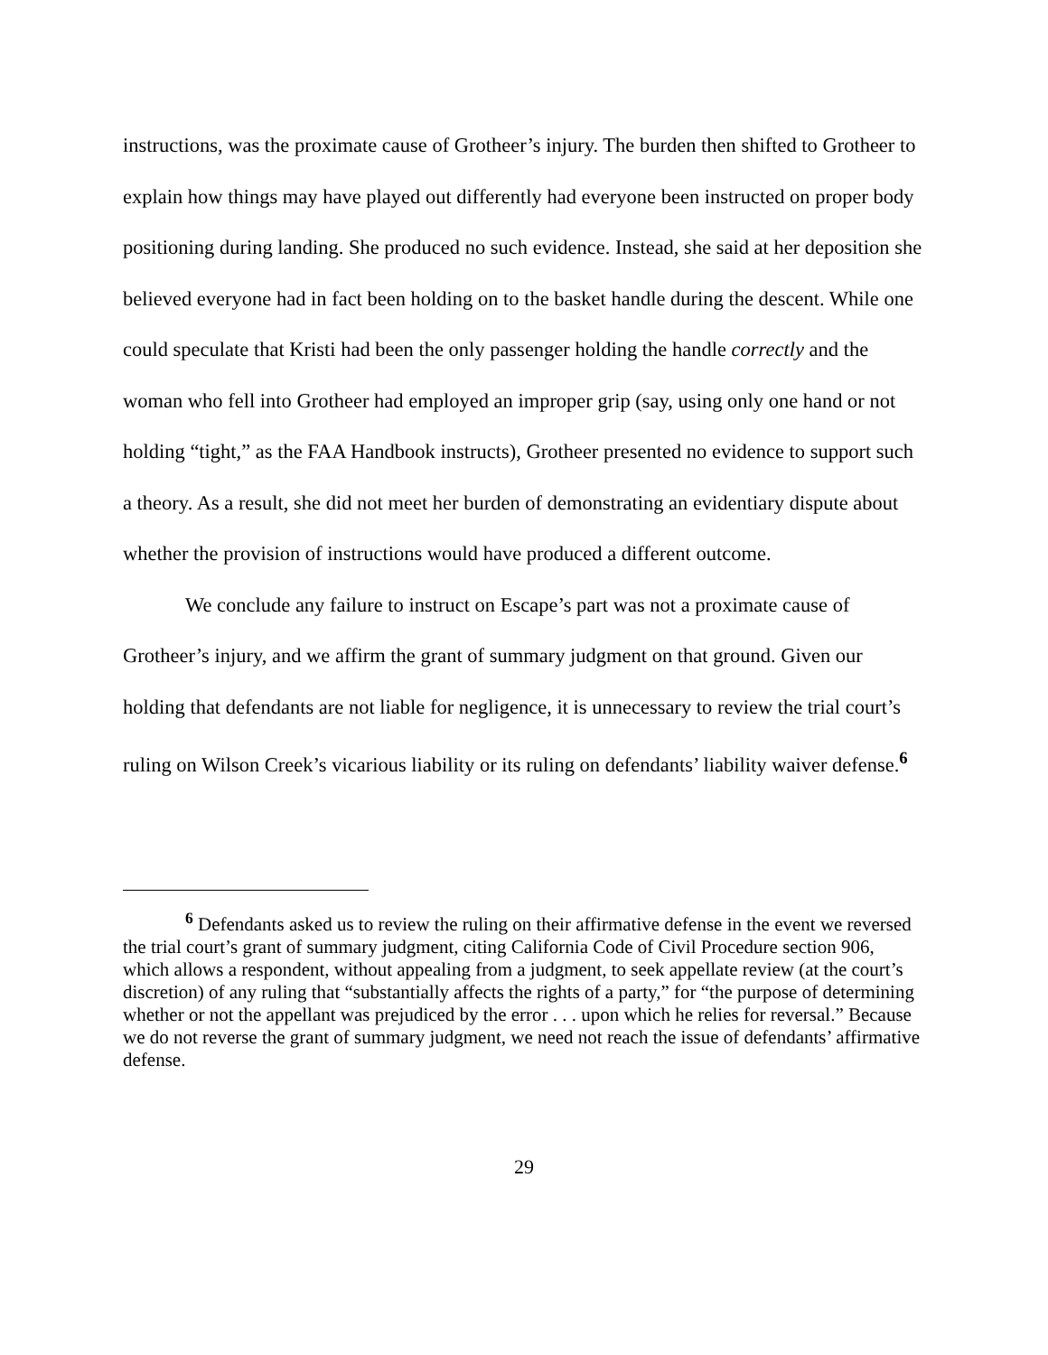instructions, was the proximate cause of Grotheer’s injury. The burden then shifted to Grotheer to explain how things may have played out differently had everyone been instructed on proper body positioning during landing. She produced no such evidence. Instead, she said at her deposition she believed everyone had in fact been holding on to the basket handle during the descent. While one could speculate that Kristi had been the only passenger holding the handle correctly and the woman who fell into Grotheer had employed an improper grip (say, using only one hand or not holding “tight,” as the FAA Handbook instructs), Grotheer presented no evidence to support such a theory. As a result, she did not meet her burden of demonstrating an evidentiary dispute about whether the provision of instructions would have produced a different outcome.
We conclude any failure to instruct on Escape’s part was not a proximate cause of Grotheer’s injury, and we affirm the grant of summary judgment on that ground. Given our holding that defendants are not liable for negligence, it is unnecessary to review the trial court’s ruling on Wilson Creek’s vicarious liability or its ruling on defendants’ liability waiver defense.<sup>6</sup>
<sup>6</sup> Defendants asked us to review the ruling on their affirmative defense in the event we reversed the trial court’s grant of summary judgment, citing California Code of Civil Procedure section 906, which allows a respondent, without appealing from a judgment, to seek appellate review (at the court’s discretion) of any ruling that “substantially affects the rights of a party,” for “the purpose of determining whether or not the appellant was prejudiced by the error . . . upon which he relies for reversal.” Because we do not reverse the grant of summary judgment, we need not reach the issue of defendants’ affirmative defense.
29